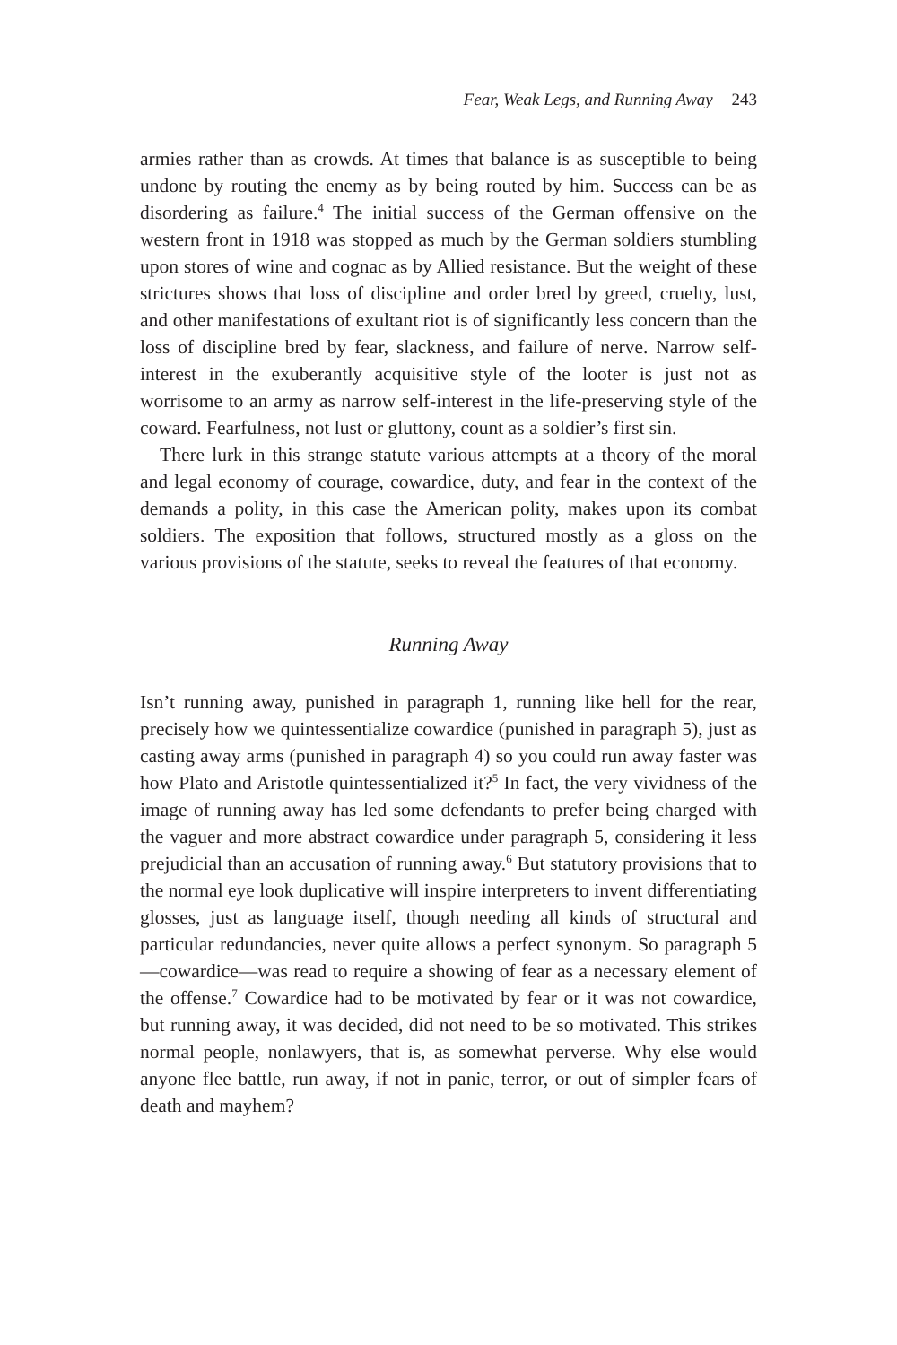Fear, Weak Legs, and Running Away 243
armies rather than as crowds. At times that balance is as susceptible to being undone by routing the enemy as by being routed by him. Success can be as disordering as failure.<sup>4</sup> The initial success of the German offensive on the western front in 1918 was stopped as much by the German soldiers stumbling upon stores of wine and cognac as by Allied resistance. But the weight of these strictures shows that loss of discipline and order bred by greed, cruelty, lust, and other manifestations of exultant riot is of significantly less concern than the loss of discipline bred by fear, slackness, and failure of nerve. Narrow self-interest in the exuberantly acquisitive style of the looter is just not as worrisome to an army as narrow self-interest in the life-preserving style of the coward. Fearfulness, not lust or gluttony, count as a soldier’s first sin.
There lurk in this strange statute various attempts at a theory of the moral and legal economy of courage, cowardice, duty, and fear in the context of the demands a polity, in this case the American polity, makes upon its combat soldiers. The exposition that follows, structured mostly as a gloss on the various provisions of the statute, seeks to reveal the features of that economy.
Running Away
Isn’t running away, punished in paragraph 1, running like hell for the rear, precisely how we quintessentialize cowardice (punished in paragraph 5), just as casting away arms (punished in paragraph 4) so you could run away faster was how Plato and Aristotle quintessentialized it?<sup>5</sup> In fact, the very vividness of the image of running away has led some defendants to prefer being charged with the vaguer and more abstract cowardice under paragraph 5, considering it less prejudicial than an accusation of running away.<sup>6</sup> But statutory provisions that to the normal eye look duplicative will inspire interpreters to invent differentiating glosses, just as language itself, though needing all kinds of structural and particular redundancies, never quite allows a perfect synonym. So paragraph 5—cowardice—was read to require a showing of fear as a necessary element of the offense.<sup>7</sup> Cowardice had to be motivated by fear or it was not cowardice, but running away, it was decided, did not need to be so motivated. This strikes normal people, nonlawyers, that is, as somewhat perverse. Why else would anyone flee battle, run away, if not in panic, terror, or out of simpler fears of death and mayhem?